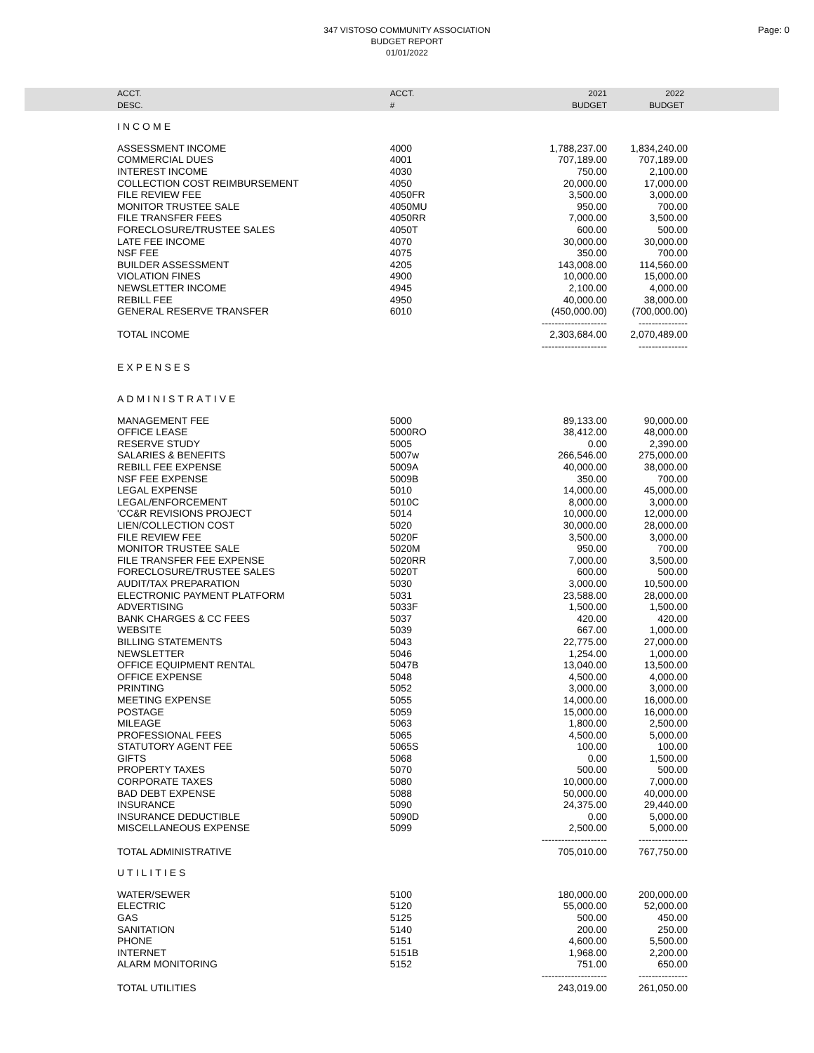347 VISTOSO COMMUNITY ASSOCIATION
BUDGET REPORT
01/01/2022
Page: 0
| ACCT. DESC. | ACCT. # | 2021 BUDGET | 2022 BUDGET | |
| --- | --- | --- | --- | --- |
| INCOME | | | | |
| ASSESSMENT INCOME | 4000 | 1,788,237.00 | 1,834,240.00 | |
| COMMERCIAL DUES | 4001 | 707,189.00 | 707,189.00 | |
| INTEREST INCOME | 4030 | 750.00 | 2,100.00 | |
| COLLECTION COST REIMBURSEMENT | 4050 | 20,000.00 | 17,000.00 | |
| FILE REVIEW FEE | 4050FR | 3,500.00 | 3,000.00 | |
| MONITOR TRUSTEE SALE | 4050MU | 950.00 | 700.00 | |
| FILE TRANSFER FEES | 4050RR | 7,000.00 | 3,500.00 | |
| FORECLOSURE/TRUSTEE SALES | 4050T | 600.00 | 500.00 | |
| LATE FEE INCOME | 4070 | 30,000.00 | 30,000.00 | |
| NSF FEE | 4075 | 350.00 | 700.00 | |
| BUILDER ASSESSMENT | 4205 | 143,008.00 | 114,560.00 | |
| VIOLATION FINES | 4900 | 10,000.00 | 15,000.00 | |
| NEWSLETTER INCOME | 4945 | 2,100.00 | 4,000.00 | |
| REBILL FEE | 4950 | 40,000.00 | 38,000.00 | |
| GENERAL RESERVE TRANSFER | 6010 | (450,000.00) | (700,000.00) | |
| | | -------------------- | --------------- | |
| TOTAL INCOME | | 2,303,684.00 | 2,070,489.00 | |
| | | -------------------- | --------------- | |
| EXPENSES | | | | |
| ADMINISTRATIVE | | | | |
| MANAGEMENT FEE | 5000 | 89,133.00 | 90,000.00 | |
| OFFICE LEASE | 5000RO | 38,412.00 | 48,000.00 | |
| RESERVE STUDY | 5005 | 0.00 | 2,390.00 | |
| SALARIES & BENEFITS | 5007w | 266,546.00 | 275,000.00 | |
| REBILL FEE EXPENSE | 5009A | 40,000.00 | 38,000.00 | |
| NSF FEE EXPENSE | 5009B | 350.00 | 700.00 | |
| LEGAL EXPENSE | 5010 | 14,000.00 | 45,000.00 | |
| LEGAL/ENFORCEMENT | 5010C | 8,000.00 | 3,000.00 | |
| 'CC&R REVISIONS PROJECT | 5014 | 10,000.00 | 12,000.00 | |
| LIEN/COLLECTION COST | 5020 | 30,000.00 | 28,000.00 | |
| FILE REVIEW FEE | 5020F | 3,500.00 | 3,000.00 | |
| MONITOR TRUSTEE SALE | 5020M | 950.00 | 700.00 | |
| FILE TRANSFER FEE EXPENSE | 5020RR | 7,000.00 | 3,500.00 | |
| FORECLOSURE/TRUSTEE SALES | 5020T | 600.00 | 500.00 | |
| AUDIT/TAX PREPARATION | 5030 | 3,000.00 | 10,500.00 | |
| ELECTRONIC PAYMENT PLATFORM | 5031 | 23,588.00 | 28,000.00 | |
| ADVERTISING | 5033F | 1,500.00 | 1,500.00 | |
| BANK CHARGES & CC FEES | 5037 | 420.00 | 420.00 | |
| WEBSITE | 5039 | 667.00 | 1,000.00 | |
| BILLING STATEMENTS | 5043 | 22,775.00 | 27,000.00 | |
| NEWSLETTER | 5046 | 1,254.00 | 1,000.00 | |
| OFFICE EQUIPMENT RENTAL | 5047B | 13,040.00 | 13,500.00 | |
| OFFICE EXPENSE | 5048 | 4,500.00 | 4,000.00 | |
| PRINTING | 5052 | 3,000.00 | 3,000.00 | |
| MEETING EXPENSE | 5055 | 14,000.00 | 16,000.00 | |
| POSTAGE | 5059 | 15,000.00 | 16,000.00 | |
| MILEAGE | 5063 | 1,800.00 | 2,500.00 | |
| PROFESSIONAL FEES | 5065 | 4,500.00 | 5,000.00 | |
| STATUTORY AGENT FEE | 5065S | 100.00 | 100.00 | |
| GIFTS | 5068 | 0.00 | 1,500.00 | |
| PROPERTY TAXES | 5070 | 500.00 | 500.00 | |
| CORPORATE TAXES | 5080 | 10,000.00 | 7,000.00 | |
| BAD DEBT EXPENSE | 5088 | 50,000.00 | 40,000.00 | |
| INSURANCE | 5090 | 24,375.00 | 29,440.00 | |
| INSURANCE DEDUCTIBLE | 5090D | 0.00 | 5,000.00 | |
| MISCELLANEOUS EXPENSE | 5099 | 2,500.00 | 5,000.00 | |
| | | -------------------- | --------------- | |
| TOTAL ADMINISTRATIVE | | 705,010.00 | 767,750.00 | |
| UTILITIES | | | | |
| WATER/SEWER | 5100 | 180,000.00 | 200,000.00 | |
| ELECTRIC | 5120 | 55,000.00 | 52,000.00 | |
| GAS | 5125 | 500.00 | 450.00 | |
| SANITATION | 5140 | 200.00 | 250.00 | |
| PHONE | 5151 | 4,600.00 | 5,500.00 | |
| INTERNET | 5151B | 1,968.00 | 2,200.00 | |
| ALARM MONITORING | 5152 | 751.00 | 650.00 | |
| | | -------------------- | --------------- | |
| TOTAL UTILITIES | | 243,019.00 | 261,050.00 | |